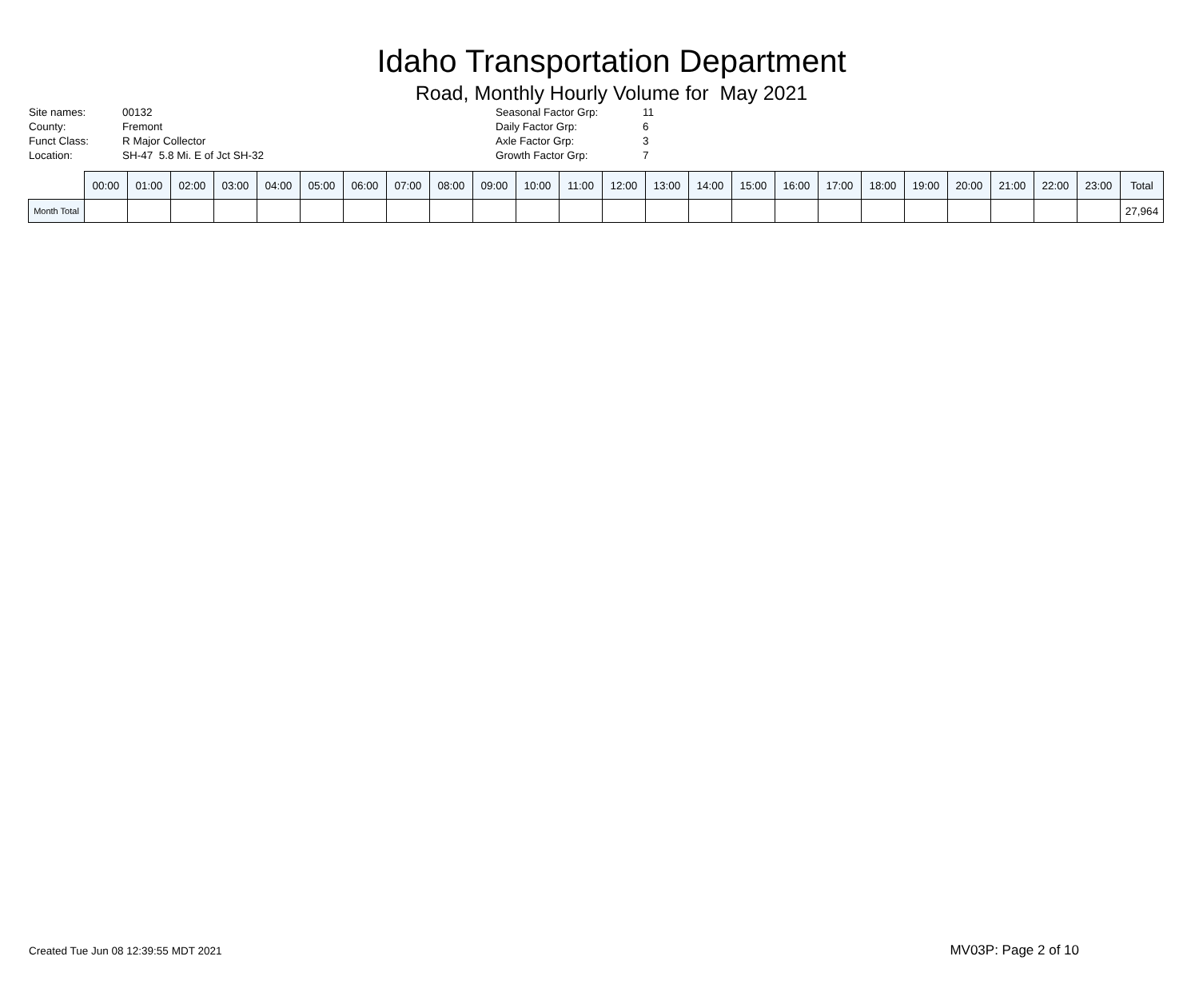Idaho Transportation Department
Road, Monthly Hourly Volume for May 2021
| Site names: | 00132 |
| County: | Fremont |
| Funct Class: | R Major Collector |
| Location: | SH-47 5.8 Mi. E of Jct SH-32 |
| Seasonal Factor Grp: | 11 |
| Daily Factor Grp: | 6 |
| Axle Factor Grp: | 3 |
| Growth Factor Grp: | 7 |
| | 00:00 | 01:00 | 02:00 | 03:00 | 04:00 | 05:00 | 06:00 | 07:00 | 08:00 | 09:00 | 10:00 | 11:00 | 12:00 | 13:00 | 14:00 | 15:00 | 16:00 | 17:00 | 18:00 | 19:00 | 20:00 | 21:00 | 22:00 | 23:00 | Total |
| --- | --- | --- | --- | --- | --- | --- | --- | --- | --- | --- | --- | --- | --- | --- | --- | --- | --- | --- | --- | --- | --- | --- | --- | --- | --- |
| Month Total | | | | | | | | | | | | | | | | | | | | | | | | | 27,964 |
Created Tue Jun 08 12:39:55 MDT 2021 MV03P: Page 2 of 10